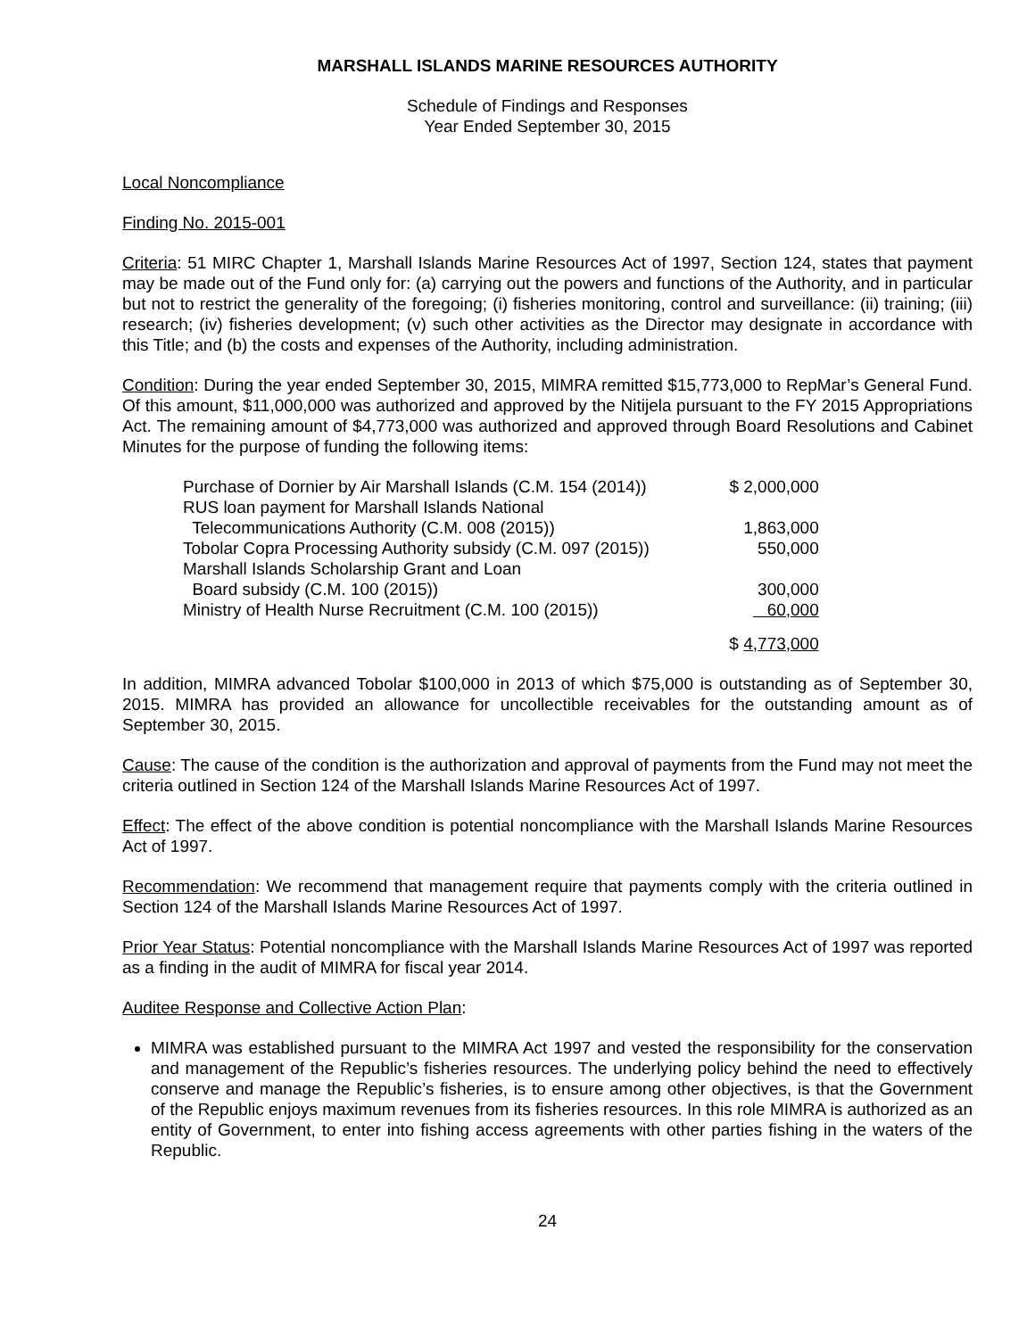MARSHALL ISLANDS MARINE RESOURCES AUTHORITY
Schedule of Findings and Responses
Year Ended September 30, 2015
Local Noncompliance
Finding No. 2015-001
Criteria: 51 MIRC Chapter 1, Marshall Islands Marine Resources Act of 1997, Section 124, states that payment may be made out of the Fund only for: (a) carrying out the powers and functions of the Authority, and in particular but not to restrict the generality of the foregoing; (i) fisheries monitoring, control and surveillance: (ii) training; (iii) research; (iv) fisheries development; (v) such other activities as the Director may designate in accordance with this Title; and (b) the costs and expenses of the Authority, including administration.
Condition: During the year ended September 30, 2015, MIMRA remitted $15,773,000 to RepMar’s General Fund. Of this amount, $11,000,000 was authorized and approved by the Nitijela pursuant to the FY 2015 Appropriations Act. The remaining amount of $4,773,000 was authorized and approved through Board Resolutions and Cabinet Minutes for the purpose of funding the following items:
| Purchase of Dornier by Air Marshall Islands (C.M. 154 (2014)) | $ 2,000,000 |
| RUS loan payment for Marshall Islands National Telecommunications Authority (C.M. 008 (2015)) | 1,863,000 |
| Tobolar Copra Processing Authority subsidy (C.M. 097 (2015)) | 550,000 |
| Marshall Islands Scholarship Grant and Loan Board subsidy (C.M. 100 (2015)) | 300,000 |
| Ministry of Health Nurse Recruitment (C.M. 100 (2015)) | 60,000 |
| | $ 4,773,000 |
In addition, MIMRA advanced Tobolar $100,000 in 2013 of which $75,000 is outstanding as of September 30, 2015. MIMRA has provided an allowance for uncollectible receivables for the outstanding amount as of September 30, 2015.
Cause: The cause of the condition is the authorization and approval of payments from the Fund may not meet the criteria outlined in Section 124 of the Marshall Islands Marine Resources Act of 1997.
Effect: The effect of the above condition is potential noncompliance with the Marshall Islands Marine Resources Act of 1997.
Recommendation: We recommend that management require that payments comply with the criteria outlined in Section 124 of the Marshall Islands Marine Resources Act of 1997.
Prior Year Status: Potential noncompliance with the Marshall Islands Marine Resources Act of 1997 was reported as a finding in the audit of MIMRA for fiscal year 2014.
Auditee Response and Collective Action Plan:
MIMRA was established pursuant to the MIMRA Act 1997 and vested the responsibility for the conservation and management of the Republic’s fisheries resources. The underlying policy behind the need to effectively conserve and manage the Republic’s fisheries, is to ensure among other objectives, is that the Government of the Republic enjoys maximum revenues from its fisheries resources. In this role MIMRA is authorized as an entity of Government, to enter into fishing access agreements with other parties fishing in the waters of the Republic.
24